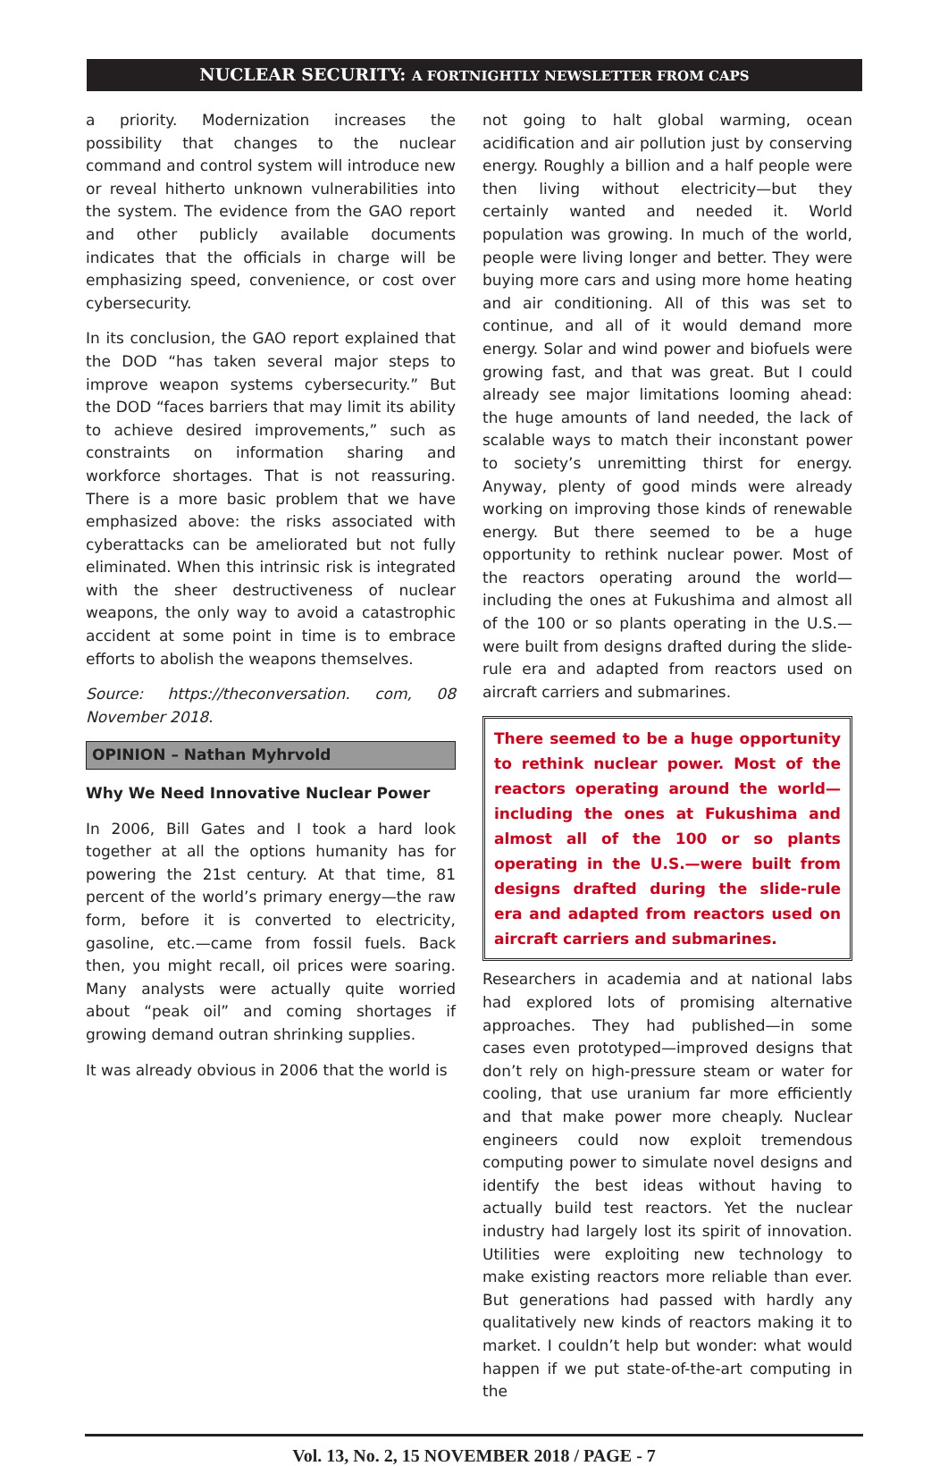NUCLEAR SECURITY: A FORTNIGHTLY NEWSLETTER FROM CAPS
a priority. Modernization increases the possibility that changes to the nuclear command and control system will introduce new or reveal hitherto unknown vulnerabilities into the system. The evidence from the GAO report and other publicly available documents indicates that the officials in charge will be emphasizing speed, convenience, or cost over cybersecurity.
In its conclusion, the GAO report explained that the DOD “has taken several major steps to improve weapon systems cybersecurity.” But the DOD “faces barriers that may limit its ability to achieve desired improvements,” such as constraints on information sharing and workforce shortages. That is not reassuring. There is a more basic problem that we have emphasized above: the risks associated with cyberattacks can be ameliorated but not fully eliminated. When this intrinsic risk is integrated with the sheer destructiveness of nuclear weapons, the only way to avoid a catastrophic accident at some point in time is to embrace efforts to abolish the weapons themselves.
Source: https://theconversation. com, 08 November 2018.
OPINION – Nathan Myhrvold
Why We Need Innovative Nuclear Power
In 2006, Bill Gates and I took a hard look together at all the options humanity has for powering the 21st century. At that time, 81 percent of the world’s primary energy—the raw form, before it is converted to electricity, gasoline, etc.—came from fossil fuels. Back then, you might recall, oil prices were soaring. Many analysts were actually quite worried about “peak oil” and coming shortages if growing demand outran shrinking supplies.
It was already obvious in 2006 that the world is
not going to halt global warming, ocean acidification and air pollution just by conserving energy. Roughly a billion and a half people were then living without electricity—but they certainly wanted and needed it. World population was growing. In much of the world, people were living longer and better. They were buying more cars and using more home heating and air conditioning. All of this was set to continue, and all of it would demand more energy. Solar and wind power and biofuels were growing fast, and that was great. But I could already see major limitations looming ahead: the huge amounts of land needed, the lack of scalable ways to match their inconstant power to society’s unremitting thirst for energy. Anyway, plenty of good minds were already working on improving those kinds of renewable energy. But there seemed to be a huge opportunity to rethink nuclear power. Most of the reactors operating around the world—including the ones at Fukushima and almost all of the 100 or so plants operating in the U.S.—were built from designs drafted during the slide-rule era and adapted from reactors used on aircraft carriers and submarines.
There seemed to be a huge opportunity to rethink nuclear power. Most of the reactors operating around the world—including the ones at Fukushima and almost all of the 100 or so plants operating in the U.S.—were built from designs drafted during the slide-rule era and adapted from reactors used on aircraft carriers and submarines.
Researchers in academia and at national labs had explored lots of promising alternative approaches. They had published—in some cases even prototyped—improved designs that don’t rely on high-pressure steam or water for cooling, that use uranium far more efficiently and that make power more cheaply. Nuclear engineers could now exploit tremendous computing power to simulate novel designs and identify the best ideas without having to actually build test reactors. Yet the nuclear industry had largely lost its spirit of innovation. Utilities were exploiting new technology to make existing reactors more reliable than ever. But generations had passed with hardly any qualitatively new kinds of reactors making it to market. I couldn’t help but wonder: what would happen if we put state-of-the-art computing in the
Vol. 13, No. 2, 15 NOVEMBER 2018 / PAGE - 7